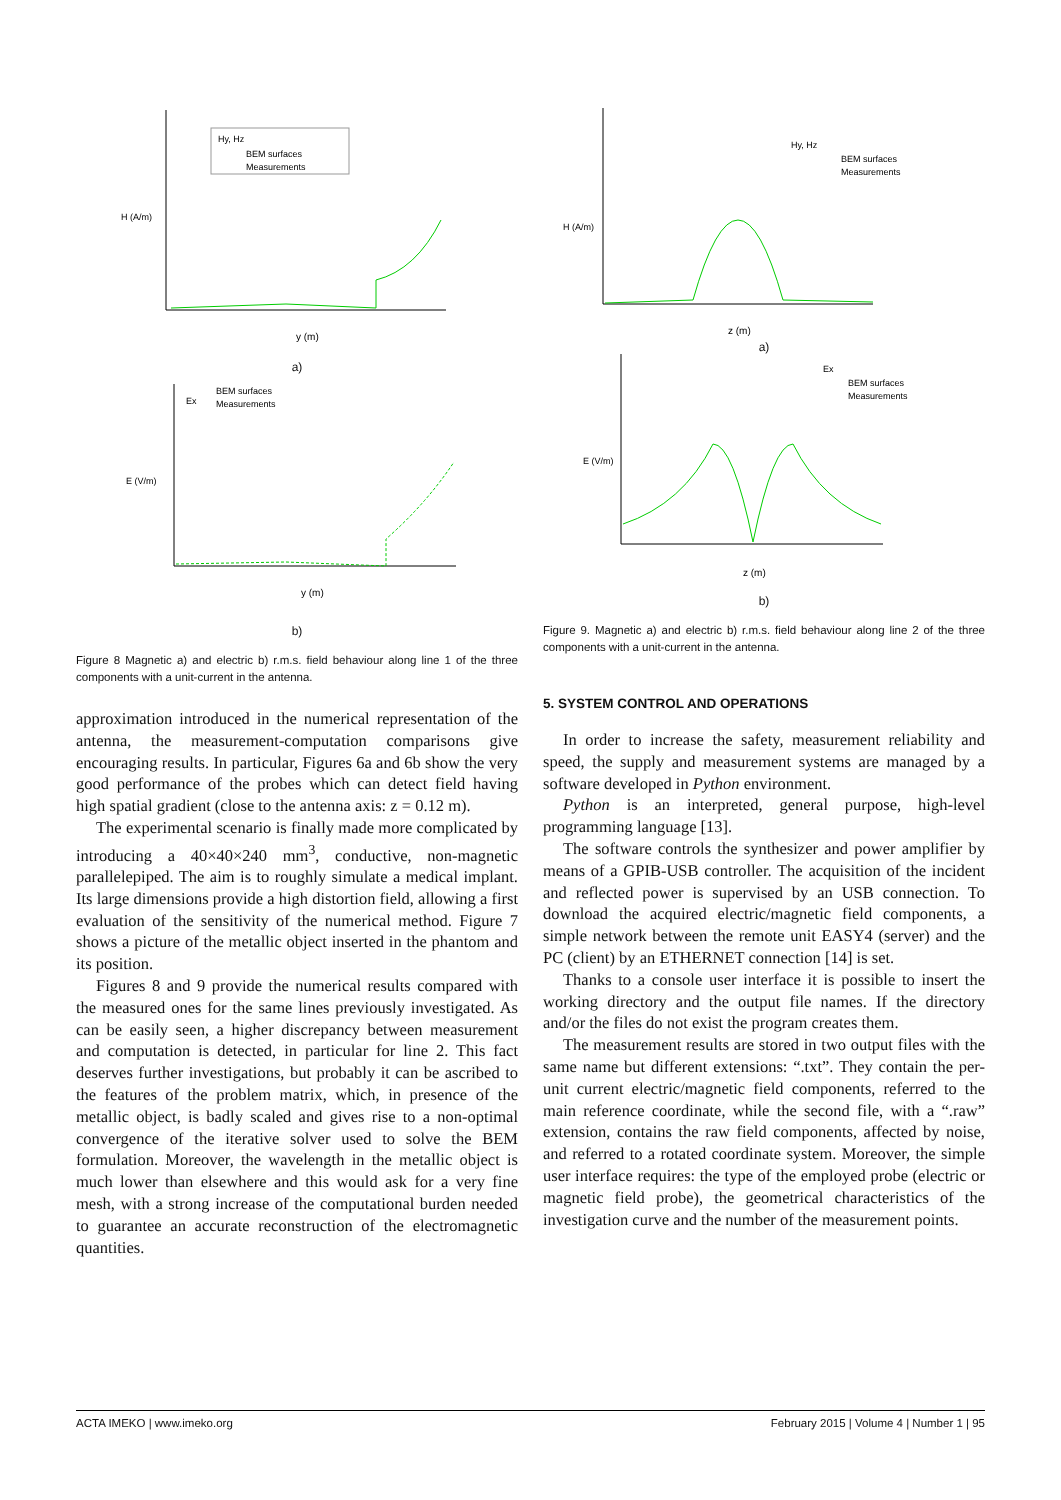H (A/m)
y (m)
Hy, Hz
BEM surfaces
Measurements
a)
E (V/m)
y (m)
Ex
BEM surfaces
Measurements
b)
Figure 8 Magnetic a) and electric b) r.m.s. field behaviour along line 1 of the three components with a unit-current in the antenna.
approximation introduced in the numerical representation of the antenna, the measurement-computation comparisons give encouraging results. In particular, Figures 6a and 6b show the very good performance of the probes which can detect field having high spatial gradient (close to the antenna axis: z = 0.12 m).
The experimental scenario is finally made more complicated by introducing a 40×40×240 mm<sup>3</sup>, conductive, non-magnetic parallelepiped. The aim is to roughly simulate a medical implant. Its large dimensions provide a high distortion field, allowing a first evaluation of the sensitivity of the numerical method. Figure 7 shows a picture of the metallic object inserted in the phantom and its position.
Figures 8 and 9 provide the numerical results compared with the measured ones for the same lines previously investigated. As can be easily seen, a higher discrepancy between measurement and computation is detected, in particular for line 2. This fact deserves further investigations, but probably it can be ascribed to the features of the problem matrix, which, in presence of the metallic object, is badly scaled and gives rise to a non-optimal convergence of the iterative solver used to solve the BEM formulation. Moreover, the wavelength in the metallic object is much lower than elsewhere and this would ask for a very fine mesh, with a strong increase of the computational burden needed to guarantee an accurate reconstruction of the electromagnetic quantities.
H (A/m)
z (m)
Hy, Hz
BEM surfaces
Measurements
a)
E (V/m)
z (m)
Ex
BEM surfaces
Measurements
b)
Figure 9. Magnetic a) and electric b) r.m.s. field behaviour along line 2 of the three components with a unit-current in the antenna.
5. SYSTEM CONTROL AND OPERATIONS
In order to increase the safety, measurement reliability and speed, the supply and measurement systems are managed by a software developed in Python environment.
Python is an interpreted, general purpose, high-level programming language [13].
The software controls the synthesizer and power amplifier by means of a GPIB-USB controller. The acquisition of the incident and reflected power is supervised by an USB connection. To download the acquired electric/magnetic field components, a simple network between the remote unit EASY4 (server) and the PC (client) by an ETHERNET connection [14] is set.
Thanks to a console user interface it is possible to insert the working directory and the output file names. If the directory and/or the files do not exist the program creates them.
The measurement results are stored in two output files with the same name but different extensions: “.txt”. They contain the per-unit current electric/magnetic field components, referred to the main reference coordinate, while the second file, with a “.raw” extension, contains the raw field components, affected by noise, and referred to a rotated coordinate system. Moreover, the simple user interface requires: the type of the employed probe (electric or magnetic field probe), the geometrical characteristics of the investigation curve and the number of the measurement points.
ACTA IMEKO | www.imeko.org February 2015 | Volume 4 | Number 1 | 95